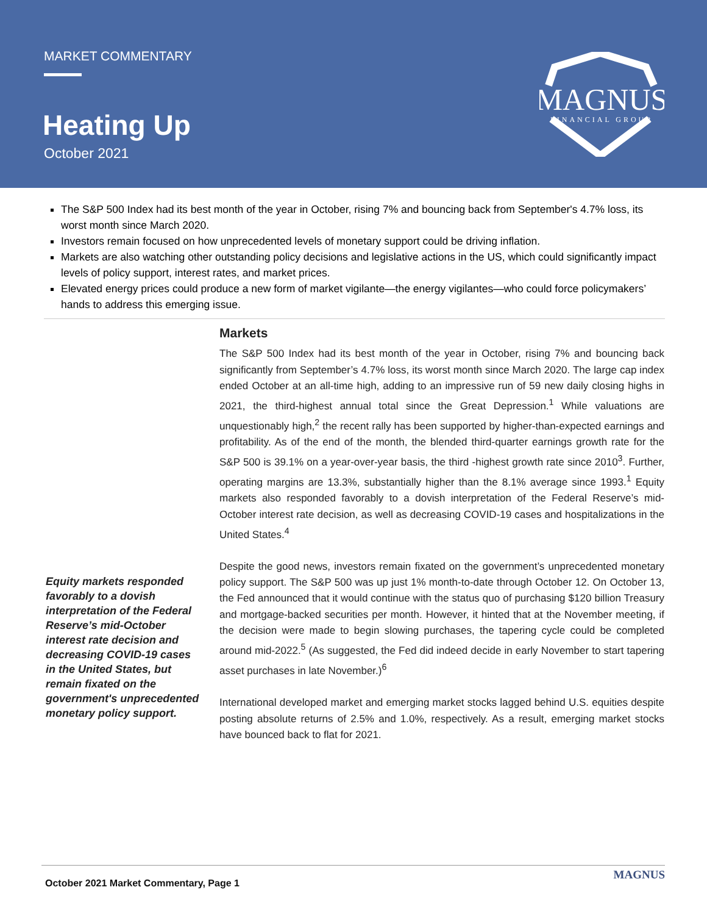MARKET COMMENTARY
Heating Up
October 2021
MAGNUS
FINANCIAL GROUP
The S&P 500 Index had its best month of the year in October, rising 7% and bouncing back from September's 4.7% loss, its worst month since March 2020.
Investors remain focused on how unprecedented levels of monetary support could be driving inflation.
Markets are also watching other outstanding policy decisions and legislative actions in the US, which could significantly impact levels of policy support, interest rates, and market prices.
Elevated energy prices could produce a new form of market vigilante—the energy vigilantes—who could force policymakers’ hands to address this emerging issue.
Equity markets responded favorably to a dovish interpretation of the Federal Reserve’s mid-October interest rate decision and decreasing COVID-19 cases in the United States, but remain fixated on the government's unprecedented monetary policy support.
Markets
The S&P 500 Index had its best month of the year in October, rising 7% and bouncing back significantly from September’s 4.7% loss, its worst month since March 2020. The large cap index ended October at an all-time high, adding to an impressive run of 59 new daily closing highs in 2021, the third-highest annual total since the Great Depression.<sup>1</sup> While valuations are unquestionably high,<sup>2</sup> the recent rally has been supported by higher-than-expected earnings and profitability. As of the end of the month, the blended third-quarter earnings growth rate for the S&P 500 is 39.1% on a year-over-year basis, the third -highest growth rate since 2010<sup>3</sup>. Further, operating margins are 13.3%, substantially higher than the 8.1% average since 1993.<sup>1</sup> Equity markets also responded favorably to a dovish interpretation of the Federal Reserve’s mid-October interest rate decision, as well as decreasing COVID-19 cases and hospitalizations in the United States.<sup>4</sup>
Despite the good news, investors remain fixated on the government’s unprecedented monetary policy support. The S&P 500 was up just 1% month-to-date through October 12. On October 13, the Fed announced that it would continue with the status quo of purchasing $120 billion Treasury and mortgage-backed securities per month. However, it hinted that at the November meeting, if the decision were made to begin slowing purchases, the tapering cycle could be completed around mid-2022.<sup>5</sup> (As suggested, the Fed did indeed decide in early November to start tapering asset purchases in late November.)<sup>6</sup>
International developed market and emerging market stocks lagged behind U.S. equities despite posting absolute returns of 2.5% and 1.0%, respectively. As a result, emerging market stocks have bounced back to flat for 2021.
October 2021 Market Commentary, Page 1
MAGNUS